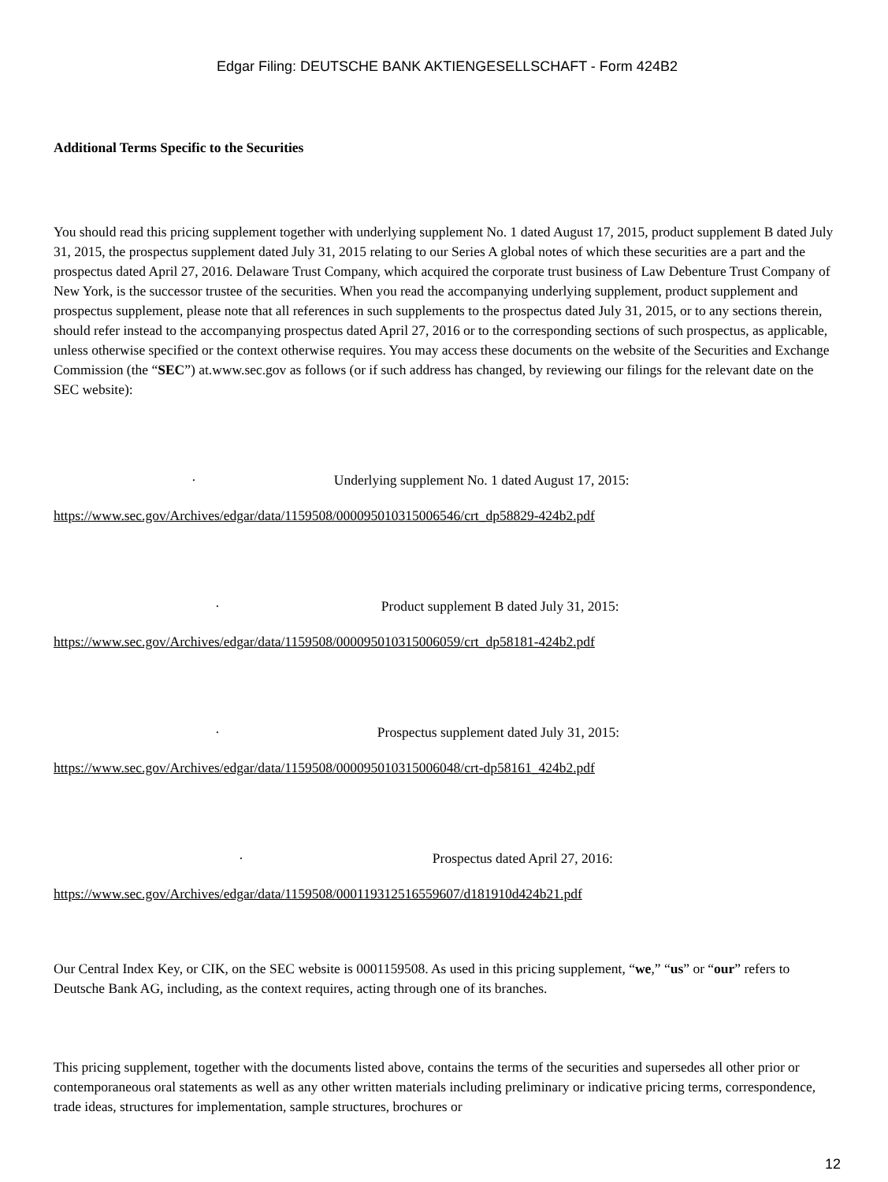Edgar Filing: DEUTSCHE BANK AKTIENGESELLSCHAFT - Form 424B2
Additional Terms Specific to the Securities
You should read this pricing supplement together with underlying supplement No. 1 dated August 17, 2015, product supplement B dated July 31, 2015, the prospectus supplement dated July 31, 2015 relating to our Series A global notes of which these securities are a part and the prospectus dated April 27, 2016. Delaware Trust Company, which acquired the corporate trust business of Law Debenture Trust Company of New York, is the successor trustee of the securities. When you read the accompanying underlying supplement, product supplement and prospectus supplement, please note that all references in such supplements to the prospectus dated July 31, 2015, or to any sections therein, should refer instead to the accompanying prospectus dated April 27, 2016 or to the corresponding sections of such prospectus, as applicable, unless otherwise specified or the context otherwise requires. You may access these documents on the website of the Securities and Exchange Commission (the “SEC”) at.www.sec.gov as follows (or if such address has changed, by reviewing our filings for the relevant date on the SEC website):
· Underlying supplement No. 1 dated August 17, 2015:
https://www.sec.gov/Archives/edgar/data/1159508/000095010315006546/crt_dp58829-424b2.pdf
· Product supplement B dated July 31, 2015:
https://www.sec.gov/Archives/edgar/data/1159508/000095010315006059/crt_dp58181-424b2.pdf
· Prospectus supplement dated July 31, 2015:
https://www.sec.gov/Archives/edgar/data/1159508/000095010315006048/crt-dp58161_424b2.pdf
· Prospectus dated April 27, 2016:
https://www.sec.gov/Archives/edgar/data/1159508/000119312516559607/d181910d424b21.pdf
Our Central Index Key, or CIK, on the SEC website is 0001159508. As used in this pricing supplement, “we,” “us” or “our” refers to Deutsche Bank AG, including, as the context requires, acting through one of its branches.
This pricing supplement, together with the documents listed above, contains the terms of the securities and supersedes all other prior or contemporaneous oral statements as well as any other written materials including preliminary or indicative pricing terms, correspondence, trade ideas, structures for implementation, sample structures, brochures or
12